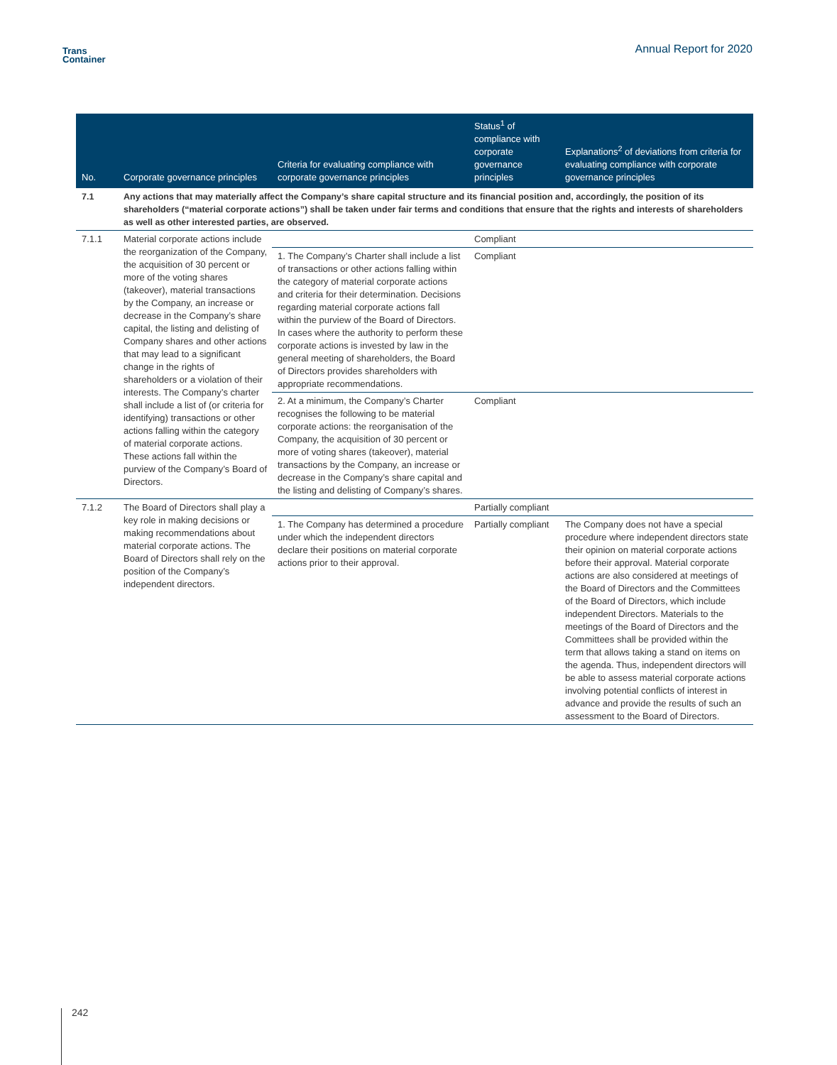Trans
Container
Annual Report for 2020
| No. | Corporate governance principles | Criteria for evaluating compliance with corporate governance principles | Status<sup>1</sup> of compliance with corporate governance principles | Explanations<sup>2</sup> of deviations from criteria for evaluating compliance with corporate governance principles |
| --- | --- | --- | --- | --- |
| 7.1 | Any actions that may materially affect the Company’s share capital structure and its financial position and, accordingly, the position of its shareholders (“material corporate actions”) shall be taken under fair terms and conditions that ensure that the rights and interests of shareholders as well as other interested parties, are observed. | | | |
| 7.1.1 | Material corporate actions include the reorganization of the Company, the acquisition of 30 percent or more of the voting shares (takeover), material transactions by the Company, an increase or decrease in the Company’s share capital, the listing and delisting of Company shares and other actions that may lead to a significant change in the rights of shareholders or a violation of their interests. The Company’s charter shall include a list of (or criteria for identifying) transactions or other actions falling within the category of material corporate actions. These actions fall within the purview of the Company’s Board of Directors. | | Compliant | |
| | | 1. The Company’s Charter shall include a list of transactions or other actions falling within the category of material corporate actions and criteria for their determination. Decisions regarding material corporate actions fall within the purview of the Board of Directors. In cases where the authority to perform these corporate actions is invested by law in the general meeting of shareholders, the Board of Directors provides shareholders with appropriate recommendations. | Compliant | |
| | | 2. At a minimum, the Company’s Charter recognises the following to be material corporate actions: the reorganisation of the Company, the acquisition of 30 percent or more of voting shares (takeover), material transactions by the Company, an increase or decrease in the Company’s share capital and the listing and delisting of Company’s shares. | Compliant | |
| 7.1.2 | The Board of Directors shall play a key role in making decisions or making recommendations about material corporate actions. The Board of Directors shall rely on the position of the Company’s independent directors. | | Partially compliant | |
| | | 1. The Company has determined a procedure under which the independent directors declare their positions on material corporate actions prior to their approval. | Partially compliant | The Company does not have a special procedure where independent directors state their opinion on material corporate actions before their approval. Material corporate actions are also considered at meetings of the Board of Directors and the Committees of the Board of Directors, which include independent Directors. Materials to the meetings of the Board of Directors and the Committees shall be provided within the term that allows taking a stand on items on the agenda. Thus, independent directors will be able to assess material corporate actions involving potential conflicts of interest in advance and provide the results of such an assessment to the Board of Directors. |
242